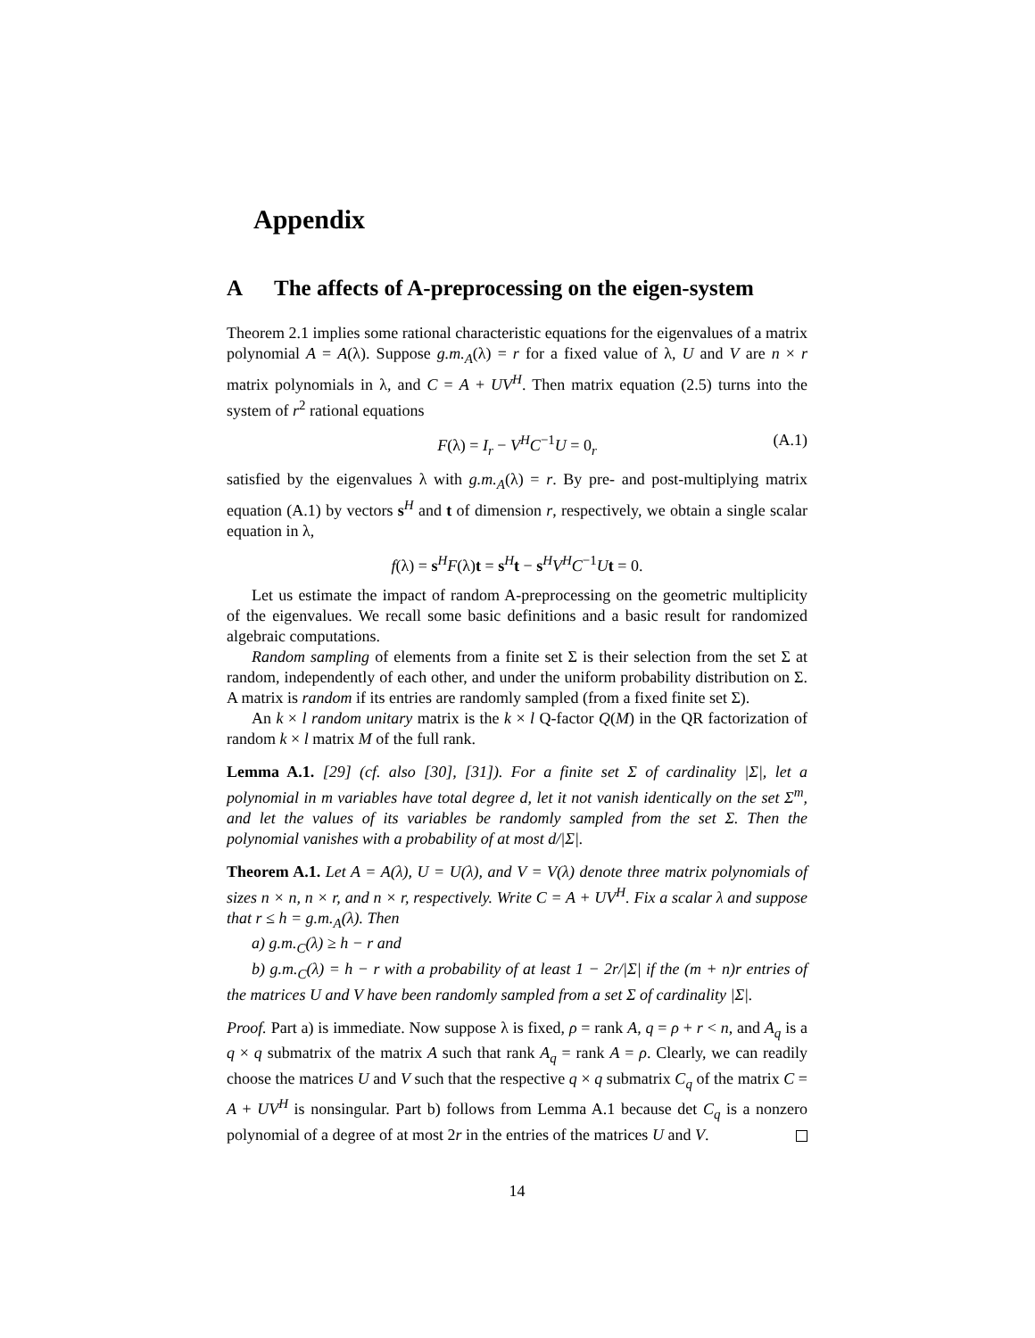Appendix
A The affects of A-preprocessing on the eigen-system
Theorem 2.1 implies some rational characteristic equations for the eigenvalues of a matrix polynomial A = A(λ). Suppose g.m.<sub>A</sub>(λ) = r for a fixed value of λ, U and V are n × r matrix polynomials in λ, and C = A + UV<sup>H</sup>. Then matrix equation (2.5) turns into the system of r<sup>2</sup> rational equations
F(λ) = I<sub>r</sub> − V<sup>H</sup>C<sup>−1</sup>U = 0<sub>r</sub> (A.1)
satisfied by the eigenvalues λ with g.m.<sub>A</sub>(λ) = r. By pre- and post-multiplying matrix equation (A.1) by vectors s<sup>H</sup> and t of dimension r, respectively, we obtain a single scalar equation in λ,
f(λ) = s<sup>H</sup>F(λ)t = s<sup>H</sup>t − s<sup>H</sup>V<sup>H</sup>C<sup>−1</sup>Ut = 0.
Let us estimate the impact of random A-preprocessing on the geometric multiplicity of the eigenvalues. We recall some basic definitions and a basic result for randomized algebraic computations.
Random sampling of elements from a finite set Σ is their selection from the set Σ at random, independently of each other, and under the uniform probability distribution on Σ. A matrix is random if its entries are randomly sampled (from a fixed finite set Σ).
An k × l random unitary matrix is the k × l Q-factor Q(M) in the QR factorization of random k × l matrix M of the full rank.
Lemma A.1. [29] (cf. also [30], [31]). For a finite set Σ of cardinality |Σ|, let a polynomial in m variables have total degree d, let it not vanish identically on the set Σ<sup>m</sup>, and let the values of its variables be randomly sampled from the set Σ. Then the polynomial vanishes with a probability of at most d/|Σ|.
Theorem A.1. Let A = A(λ), U = U(λ), and V = V(λ) denote three matrix polynomials of sizes n × n, n × r, and n × r, respectively. Write C = A + UV<sup>H</sup>. Fix a scalar λ and suppose that r ≤ h = g.m.<sub>A</sub>(λ). Then
a) g.m.<sub>C</sub>(λ) ≥ h − r and
b) g.m.<sub>C</sub>(λ) = h − r with a probability of at least 1 − 2r/|Σ| if the (m + n)r entries of the matrices U and V have been randomly sampled from a set Σ of cardinality |Σ|.
Proof. Part a) is immediate. Now suppose λ is fixed, ρ = rank A, q = ρ + r < n, and A<sub>q</sub> is a q × q submatrix of the matrix A such that rank A<sub>q</sub> = rank A = ρ. Clearly, we can readily choose the matrices U and V such that the respective q × q submatrix C<sub>q</sub> of the matrix C = A + UV<sup>H</sup> is nonsingular. Part b) follows from Lemma A.1 because det C<sub>q</sub> is a nonzero polynomial of a degree of at most 2r in the entries of the matrices U and V.
14